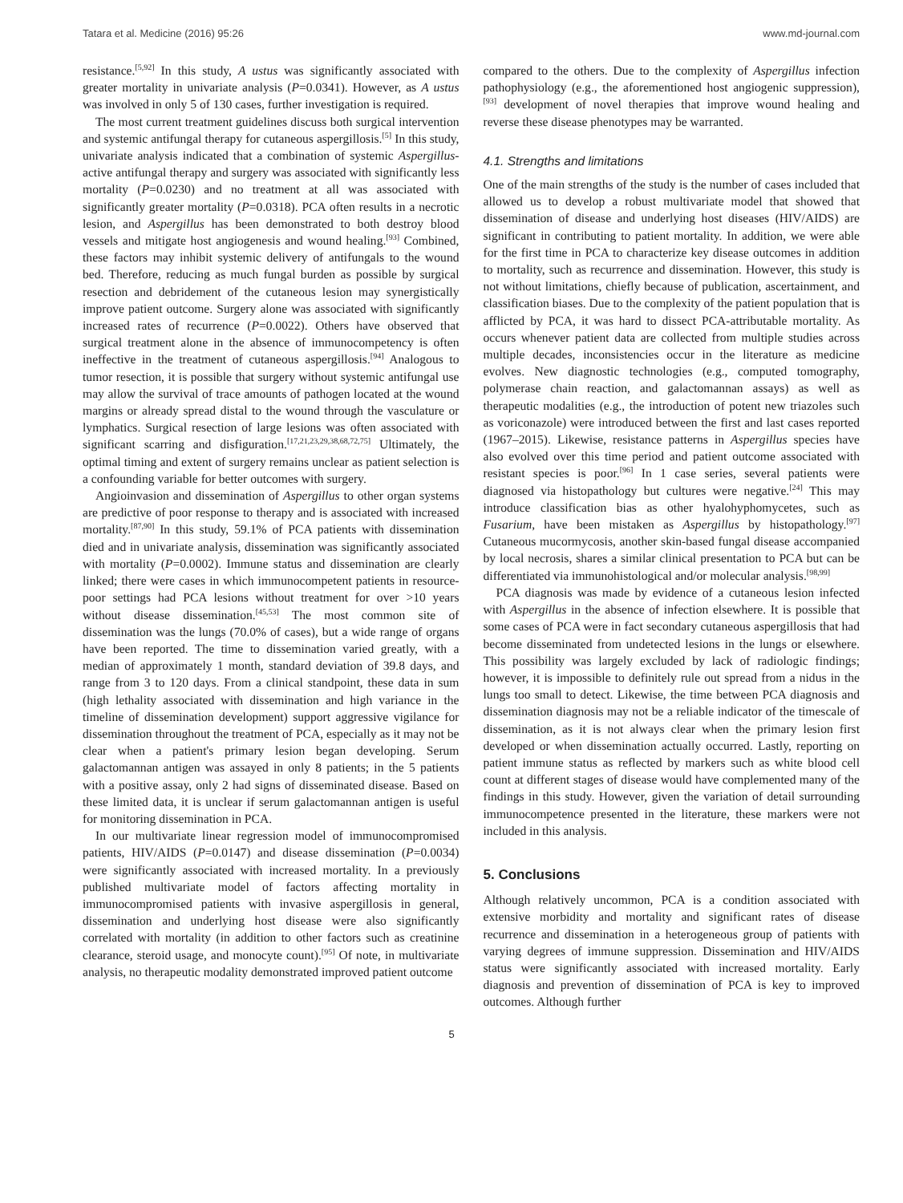Tatara et al. Medicine (2016) 95:26 www.md-journal.com
resistance.<sup>[5,92]</sup> In this study, A ustus was significantly associated with greater mortality in univariate analysis (P=0.0341). However, as A ustus was involved in only 5 of 130 cases, further investigation is required.
The most current treatment guidelines discuss both surgical intervention and systemic antifungal therapy for cutaneous aspergillosis.<sup>[5]</sup> In this study, univariate analysis indicated that a combination of systemic Aspergillus-active antifungal therapy and surgery was associated with significantly less mortality (P=0.0230) and no treatment at all was associated with significantly greater mortality (P=0.0318). PCA often results in a necrotic lesion, and Aspergillus has been demonstrated to both destroy blood vessels and mitigate host angiogenesis and wound healing.<sup>[93]</sup> Combined, these factors may inhibit systemic delivery of antifungals to the wound bed. Therefore, reducing as much fungal burden as possible by surgical resection and debridement of the cutaneous lesion may synergistically improve patient outcome. Surgery alone was associated with significantly increased rates of recurrence (P=0.0022). Others have observed that surgical treatment alone in the absence of immunocompetency is often ineffective in the treatment of cutaneous aspergillosis.<sup>[94]</sup> Analogous to tumor resection, it is possible that surgery without systemic antifungal use may allow the survival of trace amounts of pathogen located at the wound margins or already spread distal to the wound through the vasculature or lymphatics. Surgical resection of large lesions was often associated with significant scarring and disfiguration.<sup>[17,21,23,29,38,68,72,75]</sup> Ultimately, the optimal timing and extent of surgery remains unclear as patient selection is a confounding variable for better outcomes with surgery.
Angioinvasion and dissemination of Aspergillus to other organ systems are predictive of poor response to therapy and is associated with increased mortality.<sup>[87,90]</sup> In this study, 59.1% of PCA patients with dissemination died and in univariate analysis, dissemination was significantly associated with mortality (P=0.0002). Immune status and dissemination are clearly linked; there were cases in which immunocompetent patients in resource-poor settings had PCA lesions without treatment for over >10 years without disease dissemination.<sup>[45,53]</sup> The most common site of dissemination was the lungs (70.0% of cases), but a wide range of organs have been reported. The time to dissemination varied greatly, with a median of approximately 1 month, standard deviation of 39.8 days, and range from 3 to 120 days. From a clinical standpoint, these data in sum (high lethality associated with dissemination and high variance in the timeline of dissemination development) support aggressive vigilance for dissemination throughout the treatment of PCA, especially as it may not be clear when a patient's primary lesion began developing. Serum galactomannan antigen was assayed in only 8 patients; in the 5 patients with a positive assay, only 2 had signs of disseminated disease. Based on these limited data, it is unclear if serum galactomannan antigen is useful for monitoring dissemination in PCA.
In our multivariate linear regression model of immunocompromised patients, HIV/AIDS (P=0.0147) and disease dissemination (P=0.0034) were significantly associated with increased mortality. In a previously published multivariate model of factors affecting mortality in immunocompromised patients with invasive aspergillosis in general, dissemination and underlying host disease were also significantly correlated with mortality (in addition to other factors such as creatinine clearance, steroid usage, and monocyte count).<sup>[95]</sup> Of note, in multivariate analysis, no therapeutic modality demonstrated improved patient outcome
compared to the others. Due to the complexity of Aspergillus infection pathophysiology (e.g., the aforementioned host angiogenic suppression),<sup>[93]</sup> development of novel therapies that improve wound healing and reverse these disease phenotypes may be warranted.
4.1. Strengths and limitations
One of the main strengths of the study is the number of cases included that allowed us to develop a robust multivariate model that showed that dissemination of disease and underlying host diseases (HIV/AIDS) are significant in contributing to patient mortality. In addition, we were able for the first time in PCA to characterize key disease outcomes in addition to mortality, such as recurrence and dissemination. However, this study is not without limitations, chiefly because of publication, ascertainment, and classification biases. Due to the complexity of the patient population that is afflicted by PCA, it was hard to dissect PCA-attributable mortality. As occurs whenever patient data are collected from multiple studies across multiple decades, inconsistencies occur in the literature as medicine evolves. New diagnostic technologies (e.g., computed tomography, polymerase chain reaction, and galactomannan assays) as well as therapeutic modalities (e.g., the introduction of potent new triazoles such as voriconazole) were introduced between the first and last cases reported (1967–2015). Likewise, resistance patterns in Aspergillus species have also evolved over this time period and patient outcome associated with resistant species is poor.<sup>[96]</sup> In 1 case series, several patients were diagnosed via histopathology but cultures were negative.<sup>[24]</sup> This may introduce classification bias as other hyalohyphomycetes, such as Fusarium, have been mistaken as Aspergillus by histopathology.<sup>[97]</sup> Cutaneous mucormycosis, another skin-based fungal disease accompanied by local necrosis, shares a similar clinical presentation to PCA but can be differentiated via immunohistological and/or molecular analysis.<sup>[98,99]</sup>
PCA diagnosis was made by evidence of a cutaneous lesion infected with Aspergillus in the absence of infection elsewhere. It is possible that some cases of PCA were in fact secondary cutaneous aspergillosis that had become disseminated from undetected lesions in the lungs or elsewhere. This possibility was largely excluded by lack of radiologic findings; however, it is impossible to definitely rule out spread from a nidus in the lungs too small to detect. Likewise, the time between PCA diagnosis and dissemination diagnosis may not be a reliable indicator of the timescale of dissemination, as it is not always clear when the primary lesion first developed or when dissemination actually occurred. Lastly, reporting on patient immune status as reflected by markers such as white blood cell count at different stages of disease would have complemented many of the findings in this study. However, given the variation of detail surrounding immunocompetence presented in the literature, these markers were not included in this analysis.
5. Conclusions
Although relatively uncommon, PCA is a condition associated with extensive morbidity and mortality and significant rates of disease recurrence and dissemination in a heterogeneous group of patients with varying degrees of immune suppression. Dissemination and HIV/AIDS status were significantly associated with increased mortality. Early diagnosis and prevention of dissemination of PCA is key to improved outcomes. Although further
5